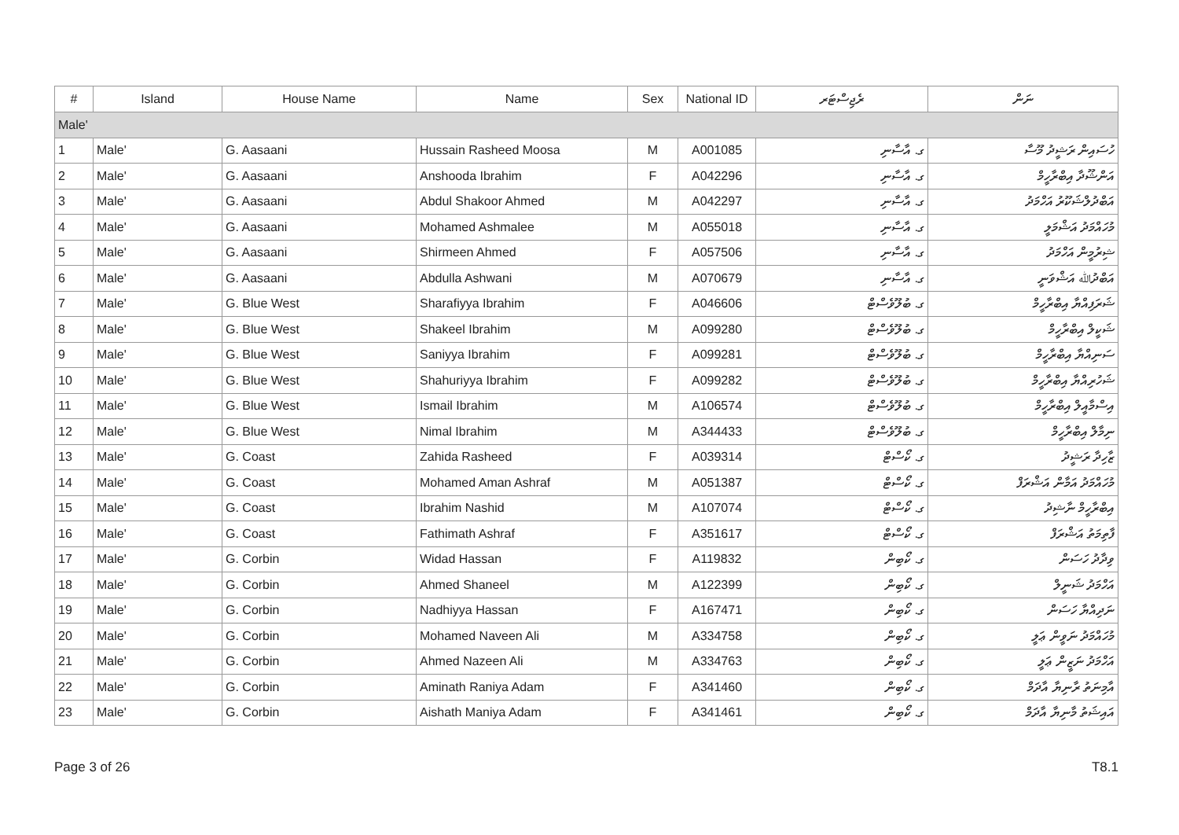| # | Island | House Name | Name | Sex | National ID | ރެޖިސްޓަރ | ނަން |
| --- | --- | --- | --- | --- | --- | --- | --- |
| Male' | | | | | | | |
| 1 | Male' | G. Aasaani | Hussain Rasheed Moosa | M | A001085 | ގ. އާސާނި | ހުސައިން ރަޝީދު މޫސާ |
| 2 | Male' | G. Aasaani | Anshooda Ibrahim | F | A042296 | ގ. އާސާނި | އަންޝޫދާ އިބްރާހީމް |
| 3 | Male' | G. Aasaani | Abdul Shakoor Ahmed | M | A042297 | ގ. އާސާނި | އަބްދުލްޝަކޫރު އަހްމަދު |
| 4 | Male' | G. Aasaani | Mohamed Ashmalee | M | A055018 | ގ. އާސާނި | މުހައްމަދު އަޝްމަލީ |
| 5 | Male' | G. Aasaani | Shirmeen Ahmed | F | A057506 | ގ. އާސާނި | ޝިރުމީން އަހްމަދު |
| 6 | Male' | G. Aasaani | Abdulla Ashwani | M | A070679 | ގ. އާސާނި | އަބްދުﷲ އަޝްވަނީ |
| 7 | Male' | G. Blue West | Sharafiyya Ibrahim | F | A046606 | ގ. ބުލޫވެސްޓް | ޝަރަފިއްޔާ އިބްރާހީމް |
| 8 | Male' | G. Blue West | Shakeel Ibrahim | M | A099280 | ގ. ބުލޫވެސްޓް | ޝަކީލް އިބްރާހީމް |
| 9 | Male' | G. Blue West | Saniyya Ibrahim | F | A099281 | ގ. ބުލޫވެސްޓް | ސަނިއްޔާ އިބްރާހީމް |
| 10 | Male' | G. Blue West | Shahuriyya Ibrahim | F | A099282 | ގ. ބުލޫވެސްޓް | ޝަހުރިއްޔާ އިބްރާހީމް |
| 11 | Male' | G. Blue West | Ismail Ibrahim | M | A106574 | ގ. ބުލޫވެސްޓް | އިސްމާއީލް އިބްރާހީމް |
| 12 | Male' | G. Blue West | Nimal Ibrahim | M | A344433 | ގ. ބުލޫވެސްޓް | ނިމާލް އިބްރާހީމް |
| 13 | Male' | G. Coast | Zahida Rasheed | F | A039314 | ގ. ކޯސްޓް | ޒާހިދާ ރަޝީދު |
| 14 | Male' | G. Coast | Mohamed Aman Ashraf | M | A051387 | ގ. ކޯސްޓް | މުހައްމަދު އަމާން އަޝްރަފް |
| 15 | Male' | G. Coast | Ibrahim Nashid | M | A107074 | ގ. ކޯސްޓް | އިބްރާހީމް ނާޝިދު |
| 16 | Male' | G. Coast | Fathimath Ashraf | F | A351617 | ގ. ކޯސްޓް | ފާތިމަތު އަޝްރަފް |
| 17 | Male' | G. Corbin | Widad Hassan | F | A119832 | ގ. ކޯބިން | ވިދާދު ހަސަން |
| 18 | Male' | G. Corbin | Ahmed Shaneel | M | A122399 | ގ. ކޯބިން | އަހްމަދު ޝަނީލް |
| 19 | Male' | G. Corbin | Nadhiyya Hassan | F | A167471 | ގ. ކޯބިން | ނަދިއްޔާ ހަސަން |
| 20 | Male' | G. Corbin | Mohamed Naveen Ali | M | A334758 | ގ. ކޯބިން | މުހައްމަދު ނަވީން ޢަލީ |
| 21 | Male' | G. Corbin | Ahmed Nazeen Ali | M | A334763 | ގ. ކޯބިން | އަހްމަދު ނަޒީން ޢަލީ |
| 22 | Male' | G. Corbin | Aminath Raniya Adam | F | A341460 | ގ. ކޯބިން | އާމިނަތު ރާނިޔާ އާދަމް |
| 23 | Male' | G. Corbin | Aishath Maniya Adam | F | A341461 | ގ. ކޯބިން | އައިޝަތު މާނިޔާ އާދަމް |
Page 3 of 26 T8.1